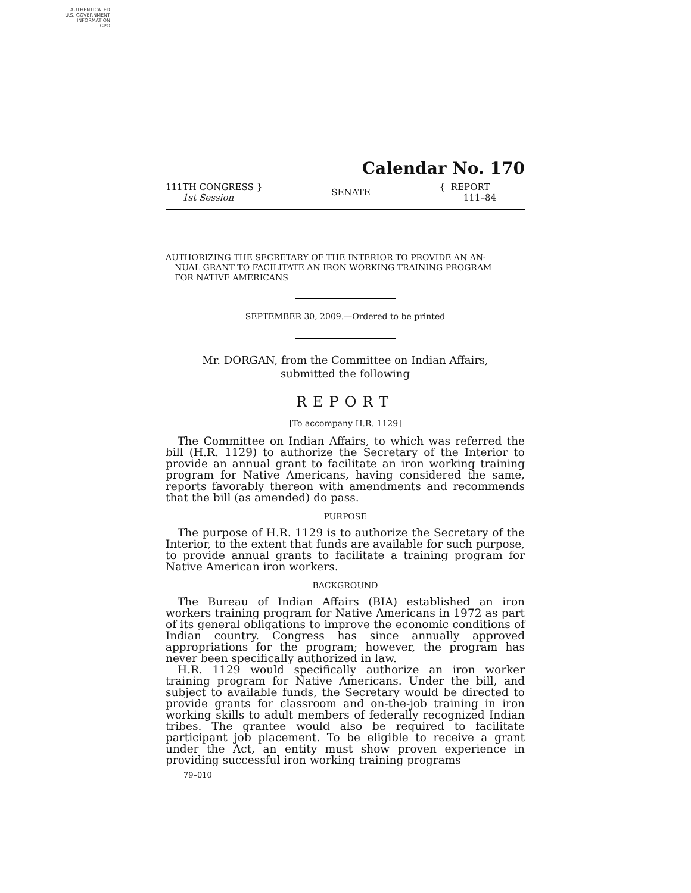AUTHENTICATED
U.S. GOVERNMENT
INFORMATION
GPO
Calendar No. 170
111TH CONGRESS }
1st Session
SENATE
{ REPORT
111–84
AUTHORIZING THE SECRETARY OF THE INTERIOR TO PROVIDE AN AN-
NUAL GRANT TO FACILITATE AN IRON WORKING TRAINING PROGRAM
FOR NATIVE AMERICANS
SEPTEMBER 30, 2009.—Ordered to be printed
Mr. DORGAN, from the Committee on Indian Affairs,
submitted the following
REPORT
[To accompany H.R. 1129]
The Committee on Indian Affairs, to which was referred the bill (H.R. 1129) to authorize the Secretary of the Interior to provide an annual grant to facilitate an iron working training program for Native Americans, having considered the same, reports favorably thereon with amendments and recommends that the bill (as amended) do pass.
PURPOSE
The purpose of H.R. 1129 is to authorize the Secretary of the Interior, to the extent that funds are available for such purpose, to provide annual grants to facilitate a training program for Native American iron workers.
BACKGROUND
The Bureau of Indian Affairs (BIA) established an iron workers training program for Native Americans in 1972 as part of its general obligations to improve the economic conditions of Indian country. Congress has since annually approved appropriations for the program; however, the program has never been specifically authorized in law.
H.R. 1129 would specifically authorize an iron worker training program for Native Americans. Under the bill, and subject to available funds, the Secretary would be directed to provide grants for classroom and on-the-job training in iron working skills to adult members of federally recognized Indian tribes. The grantee would also be required to facilitate participant job placement. To be eligible to receive a grant under the Act, an entity must show proven experience in providing successful iron working training programs
79–010